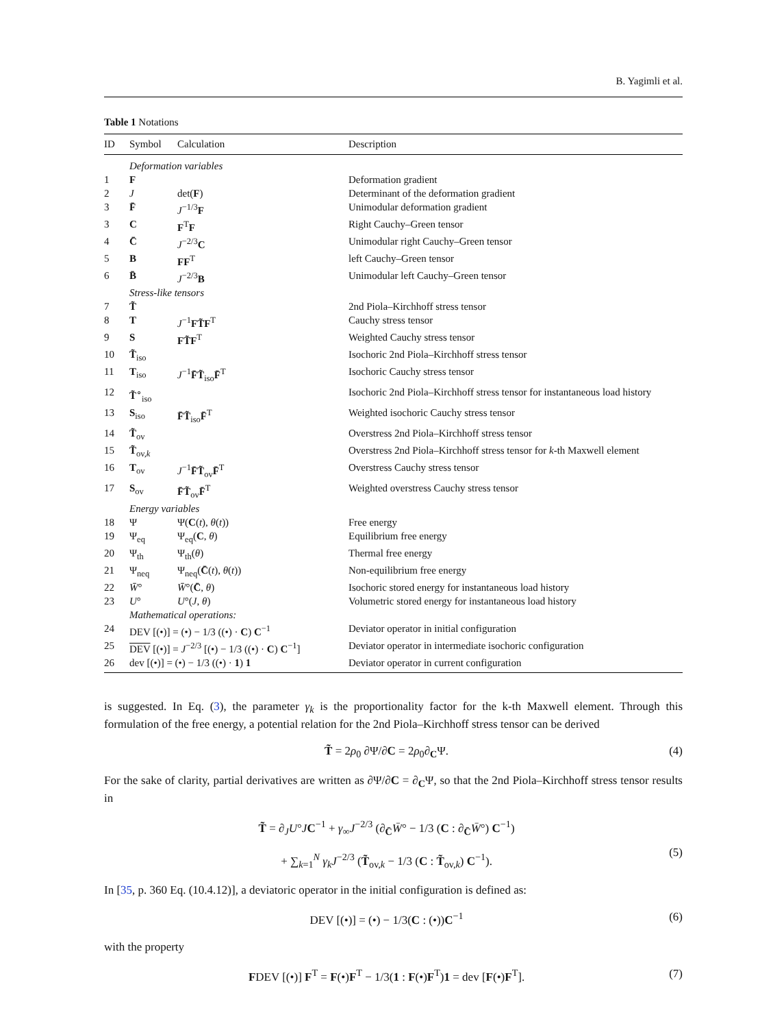B. Yagimli et al.
Table 1 Notations
| ID | Symbol | Calculation | Description |
| --- | --- | --- | --- |
| | Deformation variables | | |
| 1 | F | | Deformation gradient |
| 2 | J | det( F ) | Determinant of the deformation gradient |
| 3 | F̄ | J<sup>−1/3</sup> F | Unimodular deformation gradient |
| 3 | C | F<sup>T</sup> F | Right Cauchy–Green tensor |
| 4 | C̄ | J<sup>−2/3</sup> C | Unimodular right Cauchy–Green tensor |
| 5 | B | FF<sup>T</sup> | left Cauchy–Green tensor |
| 6 | B̄ | J<sup>−2/3</sup> B | Unimodular left Cauchy–Green tensor |
| | Stress-like tensors | | |
| 7 | T̃ | | 2nd Piola–Kirchhoff stress tensor |
| 8 | T | J<sup>−1</sup> FT̃F<sup>T</sup> | Cauchy stress tensor |
| 9 | S | FT̃F<sup>T</sup> | Weighted Cauchy stress tensor |
| 10 | T̃<sub>iso</sub> | | Isochoric 2nd Piola–Kirchhoff stress tensor |
| 11 | T<sub>iso</sub> | J<sup>−1</sup> F̄T̃<sub>iso</sub> F̄<sup>T</sup> | Isochoric Cauchy stress tensor |
| 12 | T̃<sup>∘</sup><sub>iso</sub> | | Isochoric 2nd Piola–Kirchhoff stress tensor for instantaneous load history |
| 13 | S<sub>iso</sub> | F̄T̃<sub>iso</sub> F̄<sup>T</sup> | Weighted isochoric Cauchy stress tensor |
| 14 | T̃<sub>ov</sub> | | Overstress 2nd Piola–Kirchhoff stress tensor |
| 15 | T̃<sub>ov,k</sub> | | Overstress 2nd Piola–Kirchhoff stress tensor for k -th Maxwell element |
| 16 | T<sub>ov</sub> | J<sup>−1</sup> F̄T̃<sub>ov</sub> F̄<sup>T</sup> | Overstress Cauchy stress tensor |
| 17 | S<sub>ov</sub> | F̄T̃<sub>ov</sub> F̄<sup>T</sup> | Weighted overstress Cauchy stress tensor |
| | Energy variables | | |
| 18 | Ψ | Ψ( C ( t ), θ ( t )) | Free energy |
| 19 | Ψ<sub>eq</sub> | Ψ<sub>eq</sub>( C , θ ) | Equilibrium free energy |
| 20 | Ψ<sub>th</sub> | Ψ<sub>th</sub>( θ ) | Thermal free energy |
| 21 | Ψ<sub>neq</sub> | Ψ<sub>neq</sub>( C̄ ( t ), θ ( t )) | Non-equilibrium free energy |
| 22 | W̄ ° | W̄ °( C̄ , θ ) | Isochoric stored energy for instantaneous load history |
| 23 | U ° | U °( J , θ ) | Volumetric stored energy for instantaneous load history |
| | Mathematical operations: | | |
| 24 | DEV [(•)] = (•) − 1/3 ((•) · C ) C<sup>−1</sup> | | Deviator operator in initial configuration |
| 25 | DEV [(•)] = J<sup>−2/3</sup> [(•) − 1/3 ((•) · C ) C<sup>−1</sup>] | | Deviator operator in intermediate isochoric configuration |
| 26 | dev [(•)] = (•) − 1/3 ((•) · 1 ) 1 | | Deviator operator in current configuration |
is suggested. In Eq. (3), the parameter γ<sub>k</sub> is the proportionality factor for the k-th Maxwell element. Through this formulation of the free energy, a potential relation for the 2nd Piola–Kirchhoff stress tensor can be derived
T̃ = 2ρ<sub>0</sub> ∂Ψ/∂C = 2ρ<sub>0</sub>∂<sub>C</sub>Ψ. (4)
For the sake of clarity, partial derivatives are written as ∂Ψ/∂C = ∂<sub>C</sub>Ψ, so that the 2nd Piola–Kirchhoff stress tensor results in
T̃ = ∂<sub>J</sub>U°JC<sup>−1</sup> + γ<sub>∞</sub>J<sup>−2/3</sup> (∂<sub>C̄</sub>W̄° − 1/3 (C : ∂<sub>C̄</sub>W̄°) C<sup>−1</sup>)
+ ∑<sub>k=1</sub><sup>N</sup> γ<sub>k</sub> J<sup>−2/3</sup> (T̃<sub>ov,k</sub> − 1/3 (C : T̃<sub>ov,k</sub>) C<sup>−1</sup>).
(5)
In [35, p. 360 Eq. (10.4.12)], a deviatoric operator in the initial configuration is defined as:
DEV [(•)] = (•) − 1/3(C : (•))C<sup>−1</sup> (6)
with the property
FDEV [(•)] F<sup>T</sup> = F(•)F<sup>T</sup> − 1/3(1 : F(•)F<sup>T</sup>)1 = dev [F(•)F<sup>T</sup>]. (7)